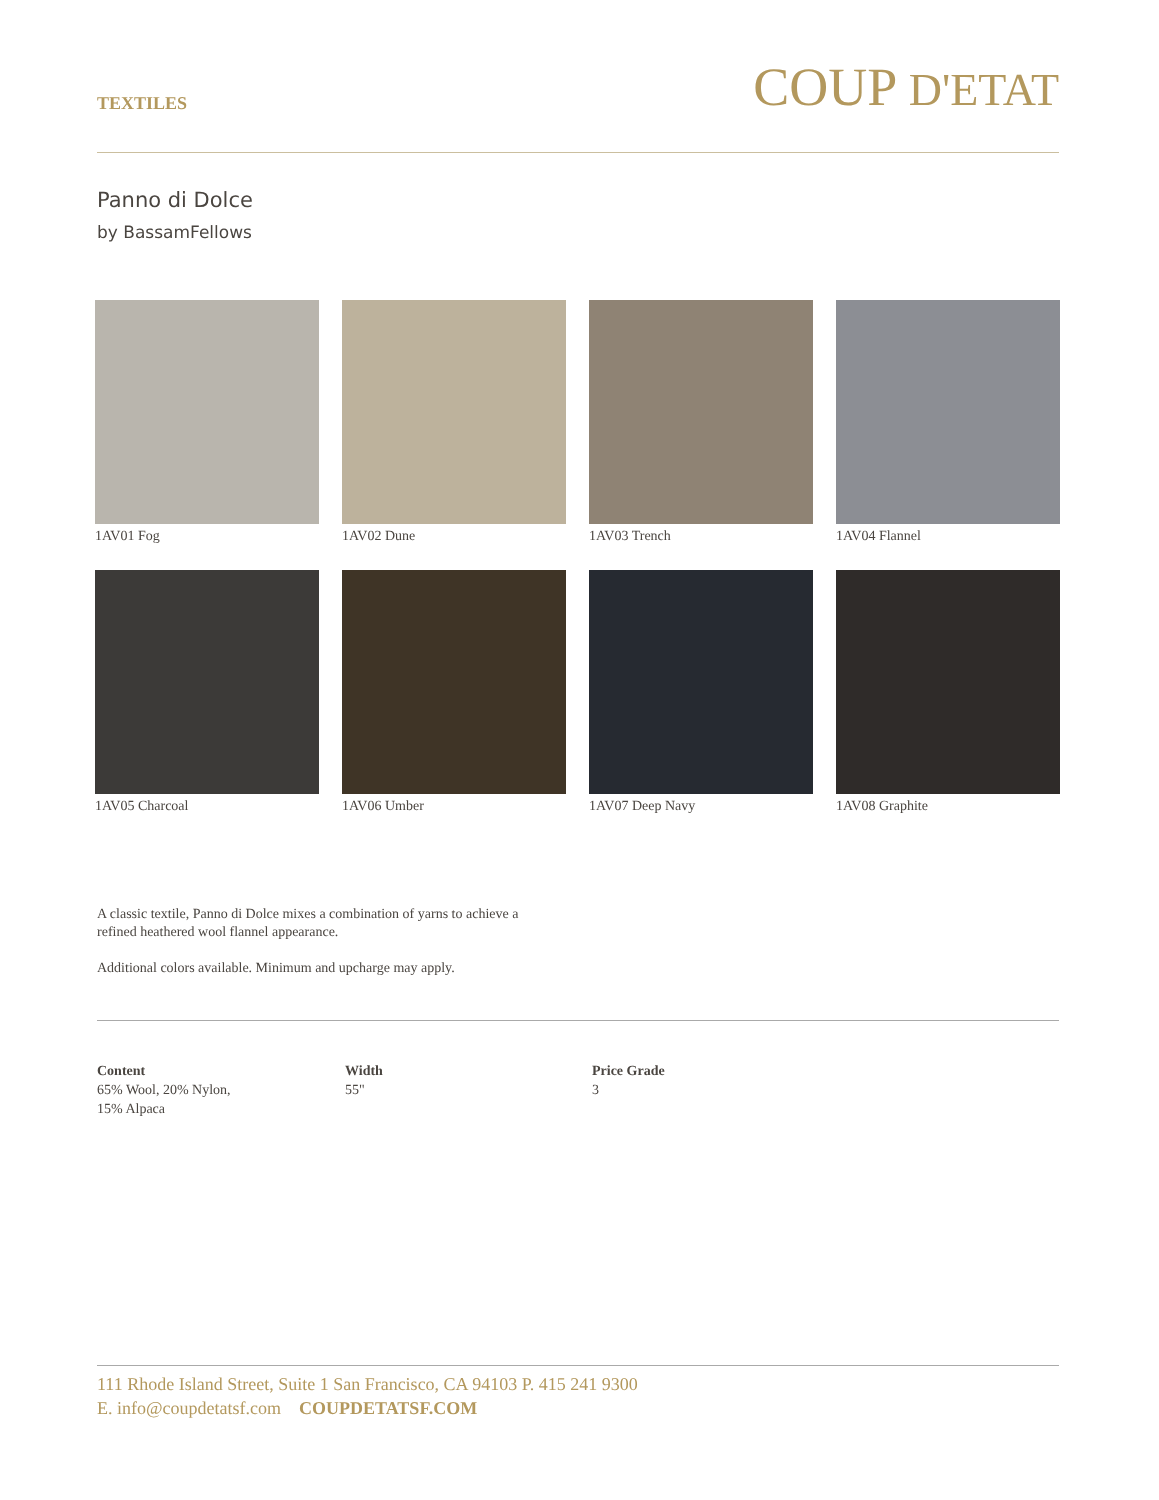TEXTILES
COUP D'ETAT
Panno di Dolce
by BassamFellows
1AV01 Fog 1AV02 Dune 1AV03 Trench 1AV04 Flannel 1AV05 Charcoal 1AV06 Umber 1AV07 Deep Navy 1AV08 Graphite
A classic textile, Panno di Dolce mixes a combination of yarns to achieve a refined heathered wool flannel appearance.
Additional colors available. Minimum and upcharge may apply.
Content
65% Wool, 20% Nylon,
15% Alpaca
Width
55"
Price Grade
3
111 Rhode Island Street, Suite 1 San Francisco, CA 94103 P. 415 241 9300
E. info@coupdetatsf.com COUPDETATSF.COM